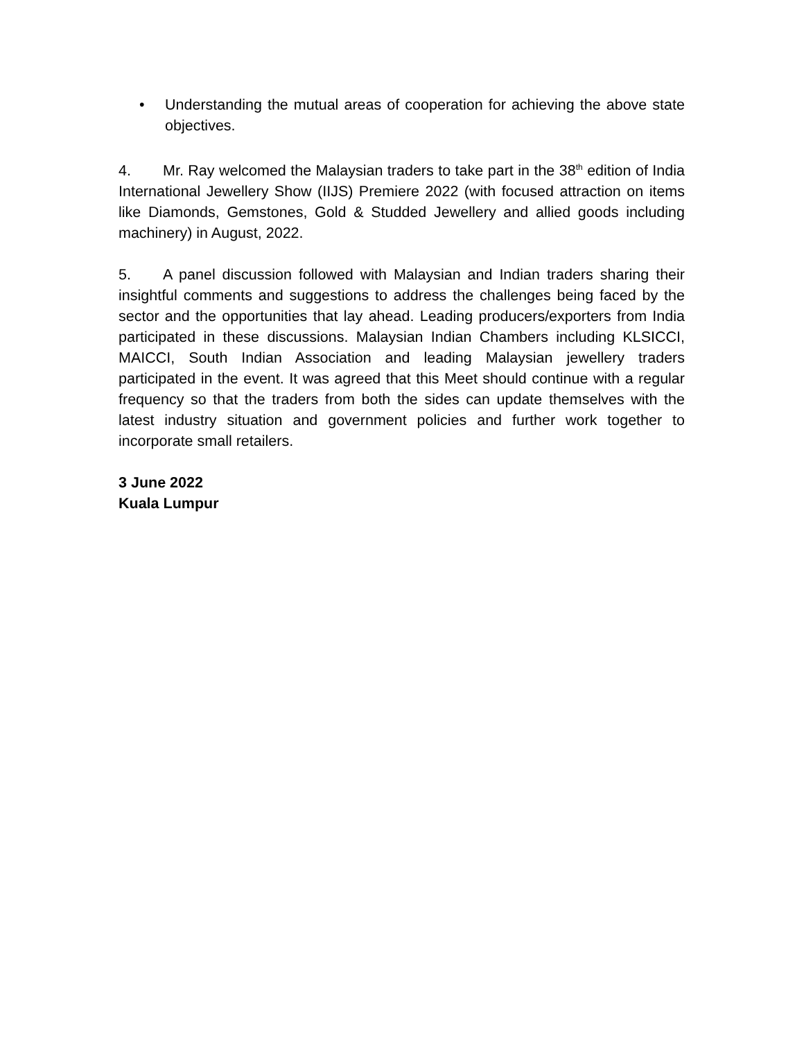• Understanding the mutual areas of cooperation for achieving the above state objectives.
4. Mr. Ray welcomed the Malaysian traders to take part in the 38<sup>th</sup> edition of India International Jewellery Show (IIJS) Premiere 2022 (with focused attraction on items like Diamonds, Gemstones, Gold & Studded Jewellery and allied goods including machinery) in August, 2022.
5. A panel discussion followed with Malaysian and Indian traders sharing their insightful comments and suggestions to address the challenges being faced by the sector and the opportunities that lay ahead. Leading producers/exporters from India participated in these discussions. Malaysian Indian Chambers including KLSICCI, MAICCI, South Indian Association and leading Malaysian jewellery traders participated in the event. It was agreed that this Meet should continue with a regular frequency so that the traders from both the sides can update themselves with the latest industry situation and government policies and further work together to incorporate small retailers.
3 June 2022
Kuala Lumpur